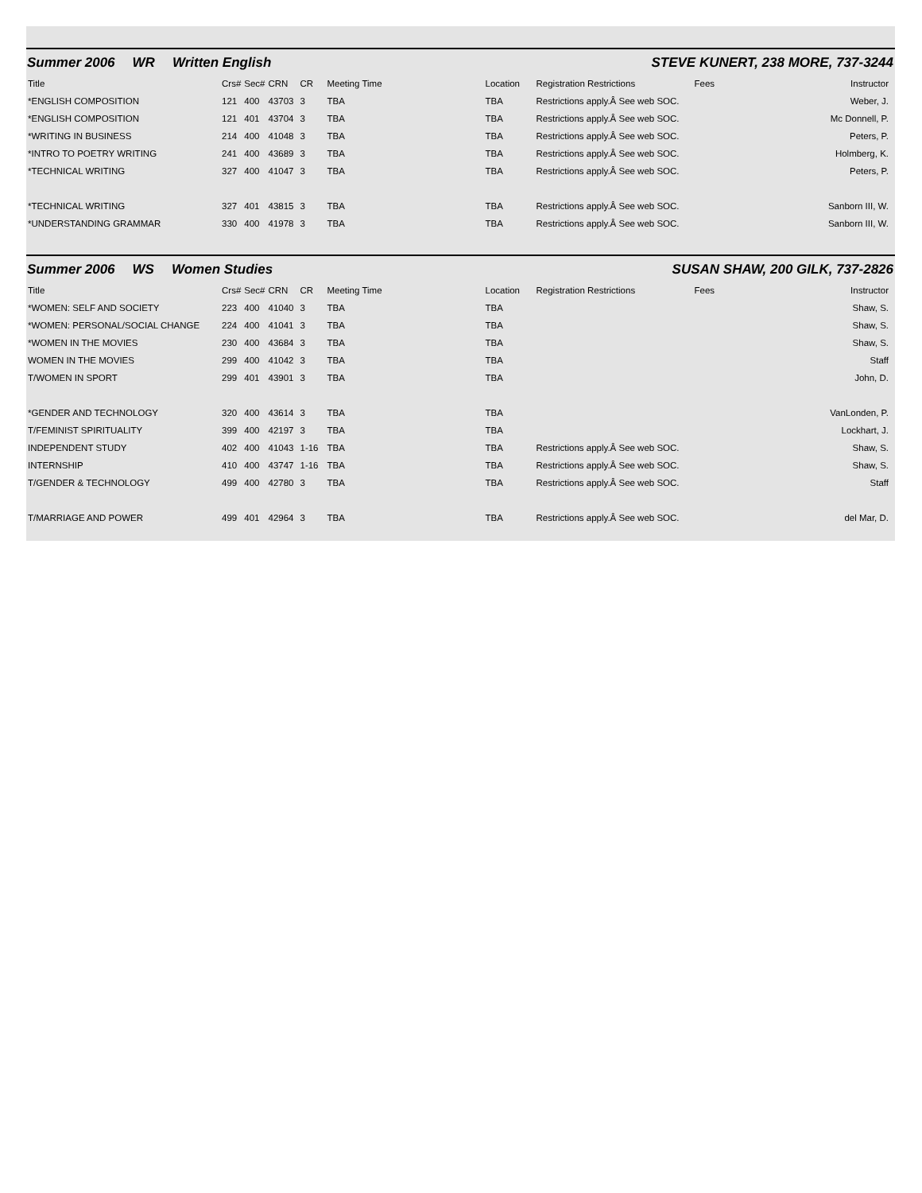Summer 2006 WR Written English
STEVE KUNERT, 238 MORE, 737-3244
| Title | Crs# | Sec# | CRN | CR | Meeting Time | Location | Registration Restrictions | Fees | Instructor |
| --- | --- | --- | --- | --- | --- | --- | --- | --- | --- |
| *ENGLISH COMPOSITION | 121 | 400 | 43703 | 3 | TBA | TBA | Restrictions apply.Â See web SOC. | | Weber, J. |
| *ENGLISH COMPOSITION | 121 | 401 | 43704 | 3 | TBA | TBA | Restrictions apply.Â See web SOC. | | Mc Donnell, P. |
| *WRITING IN BUSINESS | 214 | 400 | 41048 | 3 | TBA | TBA | Restrictions apply.Â See web SOC. | | Peters, P. |
| *INTRO TO POETRY WRITING | 241 | 400 | 43689 | 3 | TBA | TBA | Restrictions apply.Â See web SOC. | | Holmberg, K. |
| *TECHNICAL WRITING | 327 | 400 | 41047 | 3 | TBA | TBA | Restrictions apply.Â See web SOC. | | Peters, P. |
| *TECHNICAL WRITING | 327 | 401 | 43815 | 3 | TBA | TBA | Restrictions apply.Â See web SOC. | | Sanborn III, W. |
| *UNDERSTANDING GRAMMAR | 330 | 400 | 41978 | 3 | TBA | TBA | Restrictions apply.Â See web SOC. | | Sanborn III, W. |
Summer 2006 WS Women Studies SUSAN SHAW, 200 GILK, 737-2826
| Title | Crs# | Sec# | CRN | CR | Meeting Time | Location | Registration Restrictions | Fees | Instructor |
| --- | --- | --- | --- | --- | --- | --- | --- | --- | --- |
| *WOMEN: SELF AND SOCIETY | 223 | 400 | 41040 | 3 | TBA | TBA | | | Shaw, S. |
| *WOMEN: PERSONAL/SOCIAL CHANGE | 224 | 400 | 41041 | 3 | TBA | TBA | | | Shaw, S. |
| *WOMEN IN THE MOVIES | 230 | 400 | 43684 | 3 | TBA | TBA | | | Shaw, S. |
| WOMEN IN THE MOVIES | 299 | 400 | 41042 | 3 | TBA | TBA | | | Staff |
| T/WOMEN IN SPORT | 299 | 401 | 43901 | 3 | TBA | TBA | | | John, D. |
| *GENDER AND TECHNOLOGY | 320 | 400 | 43614 | 3 | TBA | TBA | | | VanLonden, P. |
| T/FEMINIST SPIRITUALITY | 399 | 400 | 42197 | 3 | TBA | TBA | | | Lockhart, J. |
| INDEPENDENT STUDY | 402 | 400 | 41043 | 1-16 | TBA | TBA | Restrictions apply.Â See web SOC. | | Shaw, S. |
| INTERNSHIP | 410 | 400 | 43747 | 1-16 | TBA | TBA | Restrictions apply.Â See web SOC. | | Shaw, S. |
| T/GENDER & TECHNOLOGY | 499 | 400 | 42780 | 3 | TBA | TBA | Restrictions apply.Â See web SOC. | | Staff |
| T/MARRIAGE AND POWER | 499 | 401 | 42964 | 3 | TBA | TBA | Restrictions apply.Â See web SOC. | | del Mar, D. |